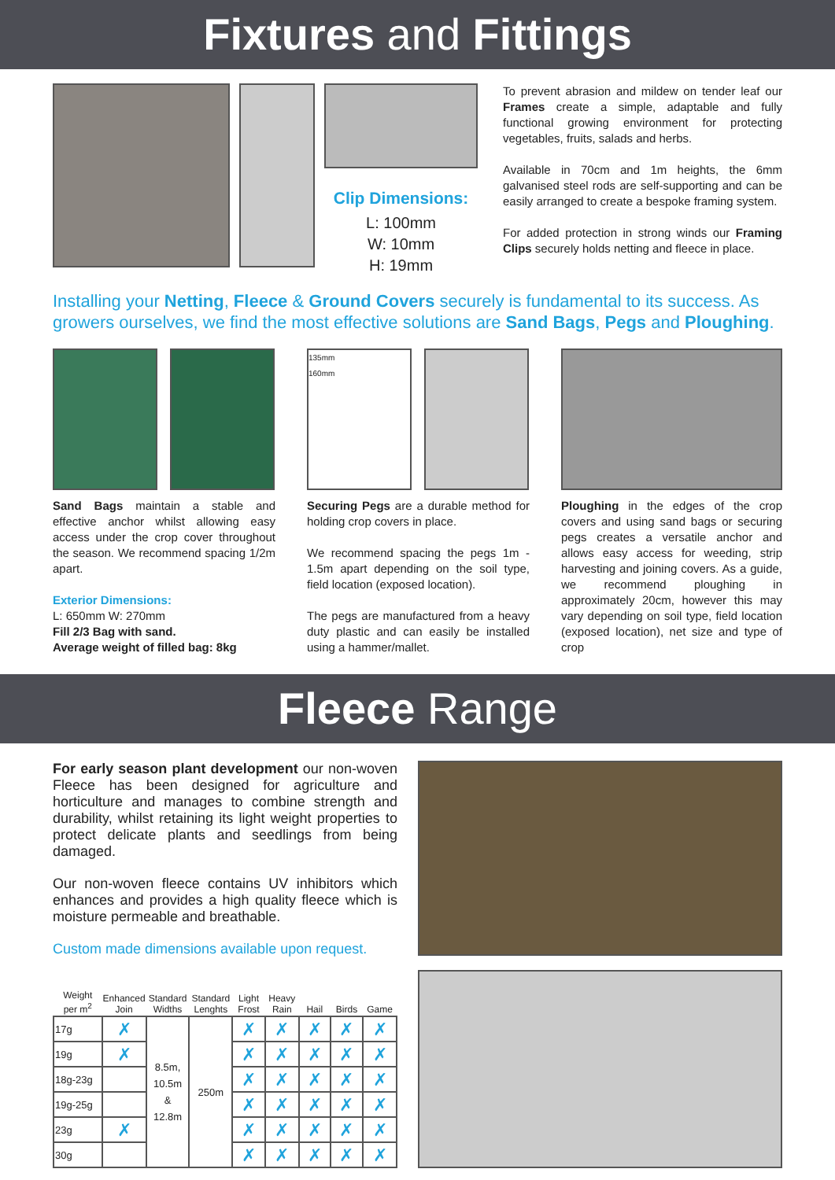Fixtures and Fittings
Clip Dimensions:
L: 100mm
W: 10mm
H: 19mm
To prevent abrasion and mildew on tender leaf our Frames create a simple, adaptable and fully functional growing environment for protecting vegetables, fruits, salads and herbs.
Available in 70cm and 1m heights, the 6mm galvanised steel rods are self-supporting and can be easily arranged to create a bespoke framing system.
For added protection in strong winds our Framing Clips securely holds netting and fleece in place.
Installing your Netting, Fleece & Ground Covers securely is fundamental to its success. As growers ourselves, we find the most effective solutions are Sand Bags, Pegs and Ploughing.
Sand Bags maintain a stable and effective anchor whilst allowing easy access under the crop cover throughout the season. We recommend spacing 1/2m apart.
Exterior Dimensions:
L: 650mm W: 270mm
Fill 2/3 Bag with sand.
Average weight of filled bag: 8kg
135mm
160mm
Securing Pegs are a durable method for holding crop covers in place.
We recommend spacing the pegs 1m - 1.5m apart depending on the soil type, field location (exposed location).
The pegs are manufactured from a heavy duty plastic and can easily be installed using a hammer/mallet.
Ploughing in the edges of the crop covers and using sand bags or securing pegs creates a versatile anchor and allows easy access for weeding, strip harvesting and joining covers. As a guide, we recommend ploughing in approximately 20cm, however this may vary depending on soil type, field location (exposed location), net size and type of crop
Fleece Range
For early season plant development our non-woven Fleece has been designed for agriculture and horticulture and manages to combine strength and durability, whilst retaining its light weight properties to protect delicate plants and seedlings from being damaged.
Our non-woven fleece contains UV inhibitors which enhances and provides a high quality fleece which is moisture permeable and breathable.
Custom made dimensions available upon request.
| Weight per m<sup>2</sup> | Enhanced Join | Standard Widths | Standard Lenghts | Light Frost | Heavy Rain | Hail | Birds | Game |
| --- | --- | --- | --- | --- | --- | --- | --- | --- |
| 17g | ✗ | 8.5m, 10.5m & 12.8m | 250m | ✗ | ✗ | ✗ | ✗ | ✗ |
| 19g | ✗ | | | ✗ | ✗ | ✗ | ✗ | ✗ |
| 18g-23g | | | | ✗ | ✗ | ✗ | ✗ | ✗ |
| 19g-25g | | | | ✗ | ✗ | ✗ | ✗ | ✗ |
| 23g | ✗ | | | ✗ | ✗ | ✗ | ✗ | ✗ |
| 30g | | | | ✗ | ✗ | ✗ | ✗ | ✗ |